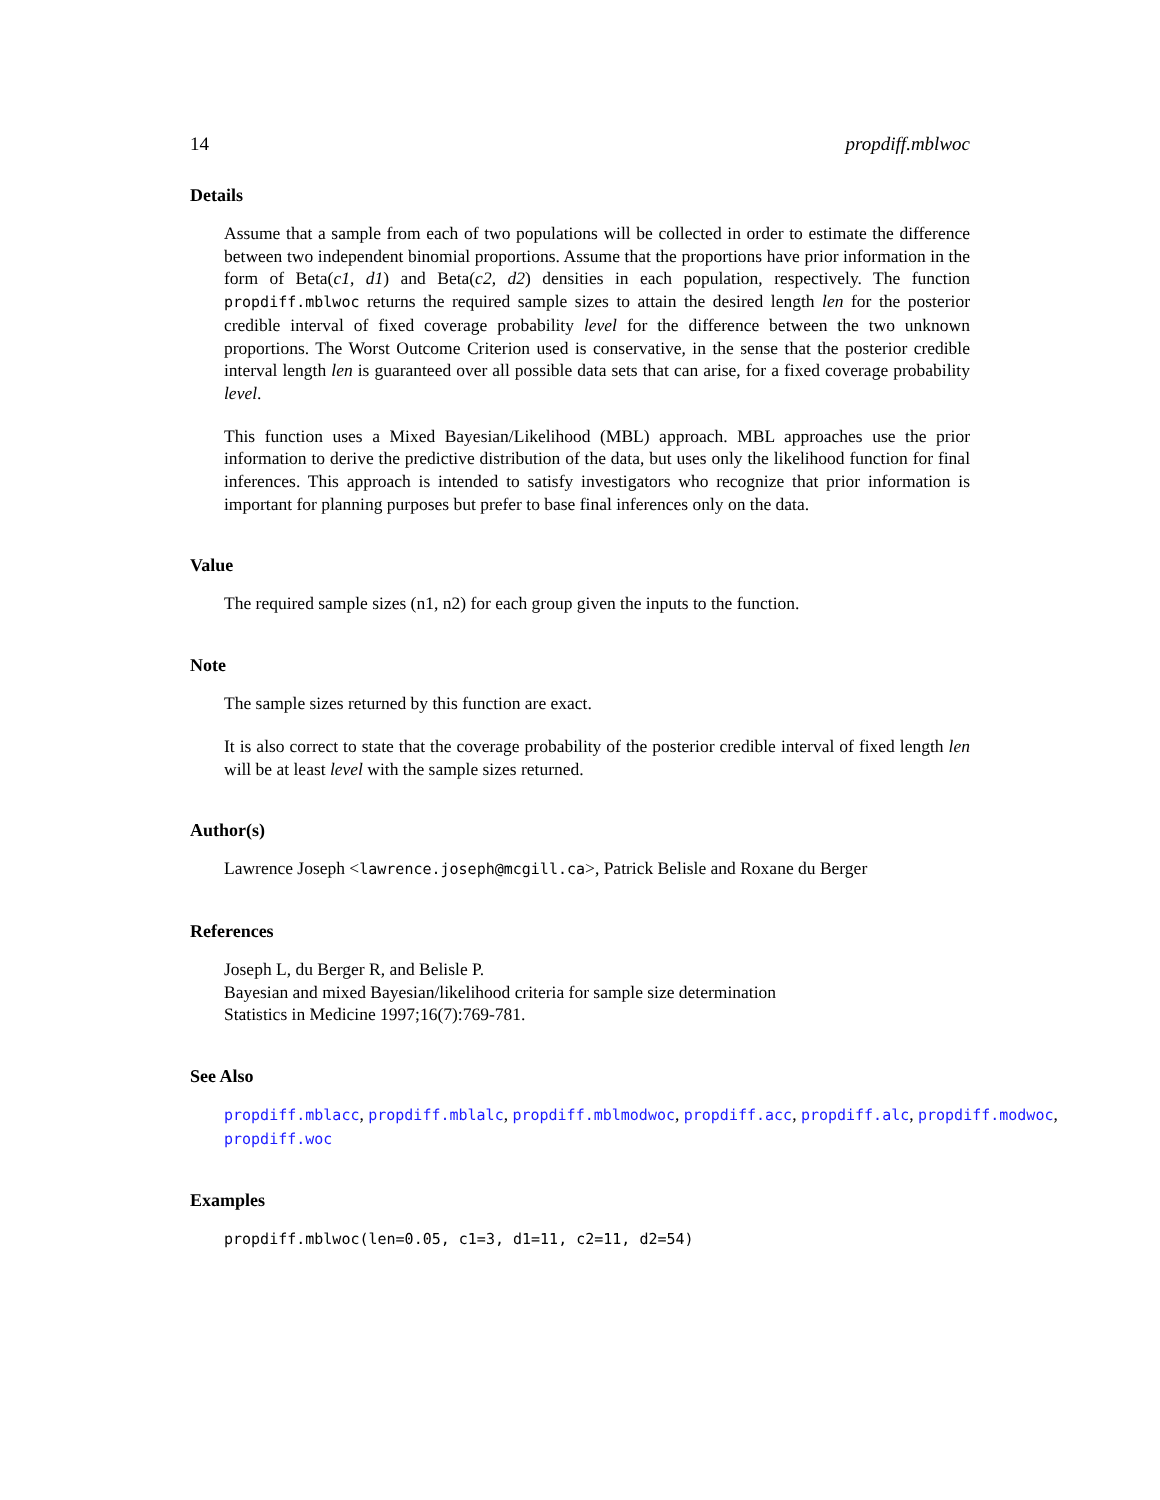14 propdiff.mblwoc
Details
Assume that a sample from each of two populations will be collected in order to estimate the difference between two independent binomial proportions. Assume that the proportions have prior information in the form of Beta(c1, d1) and Beta(c2, d2) densities in each population, respectively. The function propdiff.mblwoc returns the required sample sizes to attain the desired length len for the posterior credible interval of fixed coverage probability level for the difference between the two unknown proportions. The Worst Outcome Criterion used is conservative, in the sense that the posterior credible interval length len is guaranteed over all possible data sets that can arise, for a fixed coverage probability level.
This function uses a Mixed Bayesian/Likelihood (MBL) approach. MBL approaches use the prior information to derive the predictive distribution of the data, but uses only the likelihood function for final inferences. This approach is intended to satisfy investigators who recognize that prior information is important for planning purposes but prefer to base final inferences only on the data.
Value
The required sample sizes (n1, n2) for each group given the inputs to the function.
Note
The sample sizes returned by this function are exact.
It is also correct to state that the coverage probability of the posterior credible interval of fixed length len will be at least level with the sample sizes returned.
Author(s)
Lawrence Joseph <lawrence.joseph@mcgill.ca>, Patrick Belisle and Roxane du Berger
References
Joseph L, du Berger R, and Belisle P.
Bayesian and mixed Bayesian/likelihood criteria for sample size determination
Statistics in Medicine 1997;16(7):769-781.
See Also
propdiff.mblacc, propdiff.mblalc, propdiff.mblmodwoc, propdiff.acc, propdiff.alc, propdiff.modwoc, propdiff.woc
Examples
propdiff.mblwoc(len=0.05, c1=3, d1=11, c2=11, d2=54)